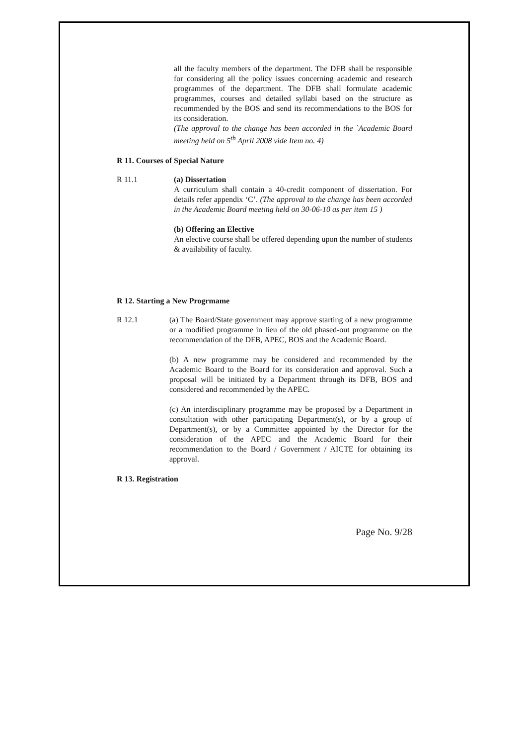all the faculty members of the department. The DFB shall be responsible for considering all the policy issues concerning academic and research programmes of the department. The DFB shall formulate academic programmes, courses and detailed syllabi based on the structure as recommended by the BOS and send its recommendations to the BOS for its consideration.
(The approval to the change has been accorded in the `Academic Board meeting held on 5<sup>th</sup> April 2008 vide Item no. 4)
R 11. Courses of Special Nature
R 11.1 (a) Dissertation
A curriculum shall contain a 40-credit component of dissertation. For details refer appendix ‘C’. (The approval to the change has been accorded in the Academic Board meeting held on 30-06-10 as per item 15 )
(b) Offering an Elective
An elective course shall be offered depending upon the number of students & availability of faculty.
R 12. Starting a New Progrmame
R 12.1 (a) The Board/State government may approve starting of a new programme or a modified programme in lieu of the old phased-out programme on the recommendation of the DFB, APEC, BOS and the Academic Board.
(b) A new programme may be considered and recommended by the Academic Board to the Board for its consideration and approval. Such a proposal will be initiated by a Department through its DFB, BOS and considered and recommended by the APEC.
(c) An interdisciplinary programme may be proposed by a Department in consultation with other participating Department(s), or by a group of Department(s), or by a Committee appointed by the Director for the consideration of the APEC and the Academic Board for their recommendation to the Board / Government / AICTE for obtaining its approval.
R 13. Registration
Page No. 9/28